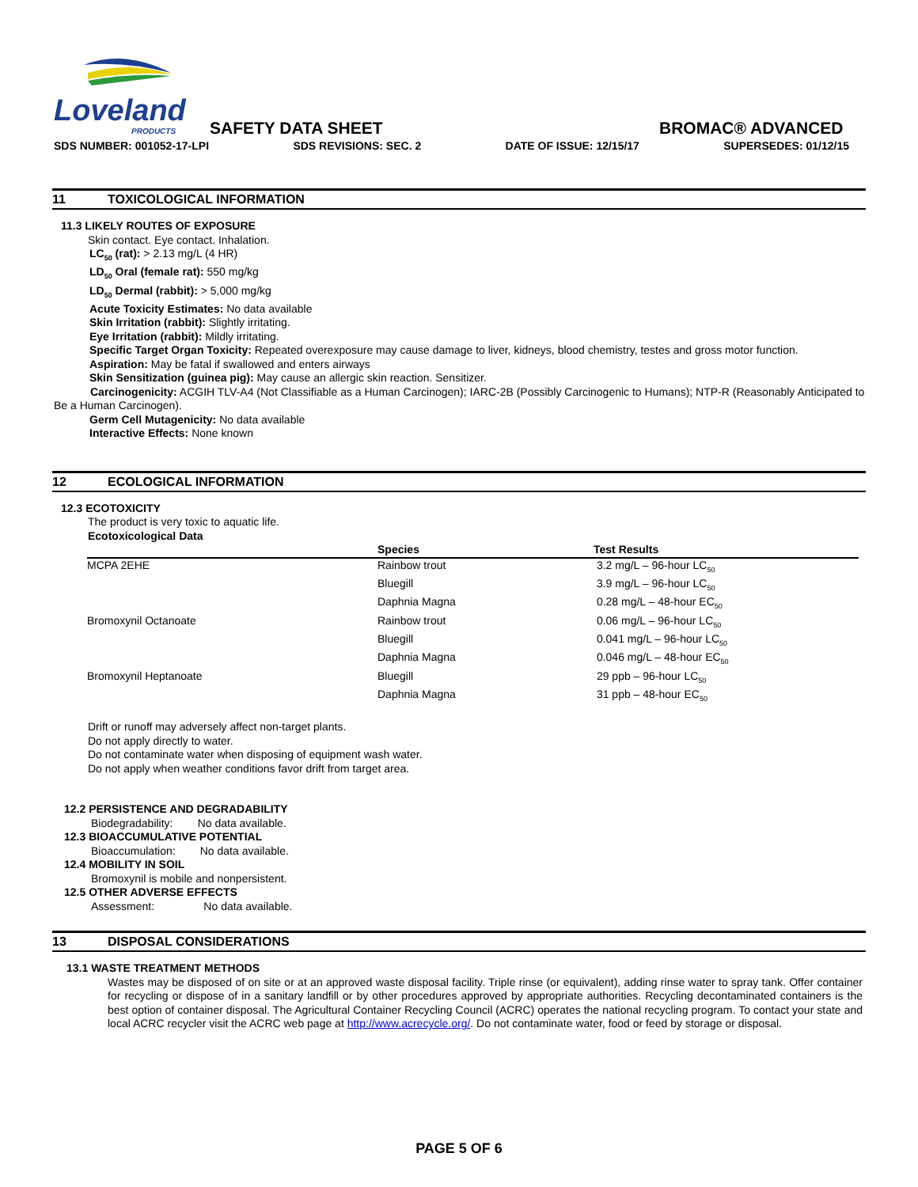Loveland
PRODUCTS
SAFETY DATA SHEET BROMAC® ADVANCED
SDS NUMBER: 001052-17-LPI SDS REVISIONS: SEC. 2 DATE OF ISSUE: 12/15/17 SUPERSEDES: 01/12/15
11 TOXICOLOGICAL INFORMATION
11.3 LIKELY ROUTES OF EXPOSURE
Skin contact. Eye contact. Inhalation.
LC<sub>50</sub> (rat): > 2.13 mg/L (4 HR)
LD<sub>50</sub> Oral (female rat): 550 mg/kg
LD<sub>50</sub> Dermal (rabbit): > 5,000 mg/kg
Acute Toxicity Estimates: No data available
Skin Irritation (rabbit): Slightly irritating.
Eye Irritation (rabbit): Mildly irritating.
Specific Target Organ Toxicity: Repeated overexposure may cause damage to liver, kidneys, blood chemistry, testes and gross motor function.
Aspiration: May be fatal if swallowed and enters airways
Skin Sensitization (guinea pig): May cause an allergic skin reaction. Sensitizer.
Carcinogenicity: ACGIH TLV-A4 (Not Classifiable as a Human Carcinogen); IARC-2B (Possibly Carcinogenic to Humans); NTP-R (Reasonably Anticipated to Be a Human Carcinogen).
Germ Cell Mutagenicity: No data available
Interactive Effects: None known
12 ECOLOGICAL INFORMATION
12.3 ECOTOXICITY
The product is very toxic to aquatic life.
Ecotoxicological Data
| | Species | Test Results |
| --- | --- | --- |
| MCPA 2EHE | Rainbow trout | 3.2 mg/L – 96-hour LC<sub>50</sub> |
| | Bluegill | 3.9 mg/L – 96-hour LC<sub>50</sub> |
| | Daphnia Magna | 0.28 mg/L – 48-hour EC<sub>50</sub> |
| Bromoxynil Octanoate | Rainbow trout | 0.06 mg/L – 96-hour LC<sub>50</sub> |
| | Bluegill | 0.041 mg/L – 96-hour LC<sub>50</sub> |
| | Daphnia Magna | 0.046 mg/L – 48-hour EC<sub>50</sub> |
| Bromoxynil Heptanoate | Bluegill | 29 ppb – 96-hour LC<sub>50</sub> |
| | Daphnia Magna | 31 ppb – 48-hour EC<sub>50</sub> |
Drift or runoff may adversely affect non-target plants.
Do not apply directly to water.
Do not contaminate water when disposing of equipment wash water.
Do not apply when weather conditions favor drift from target area.
12.2 PERSISTENCE AND DEGRADABILITY
Biodegradability: No data available.
12.3 BIOACCUMULATIVE POTENTIAL
Bioaccumulation: No data available.
12.4 MOBILITY IN SOIL
Bromoxynil is mobile and nonpersistent.
12.5 OTHER ADVERSE EFFECTS
Assessment: No data available.
13 DISPOSAL CONSIDERATIONS
13.1 WASTE TREATMENT METHODS
Wastes may be disposed of on site or at an approved waste disposal facility. Triple rinse (or equivalent), adding rinse water to spray tank. Offer container for recycling or dispose of in a sanitary landfill or by other procedures approved by appropriate authorities. Recycling decontaminated containers is the best option of container disposal. The Agricultural Container Recycling Council (ACRC) operates the national recycling program. To contact your state and local ACRC recycler visit the ACRC web page at http://www.acrecycle.org/. Do not contaminate water, food or feed by storage or disposal.
PAGE 5 OF 6